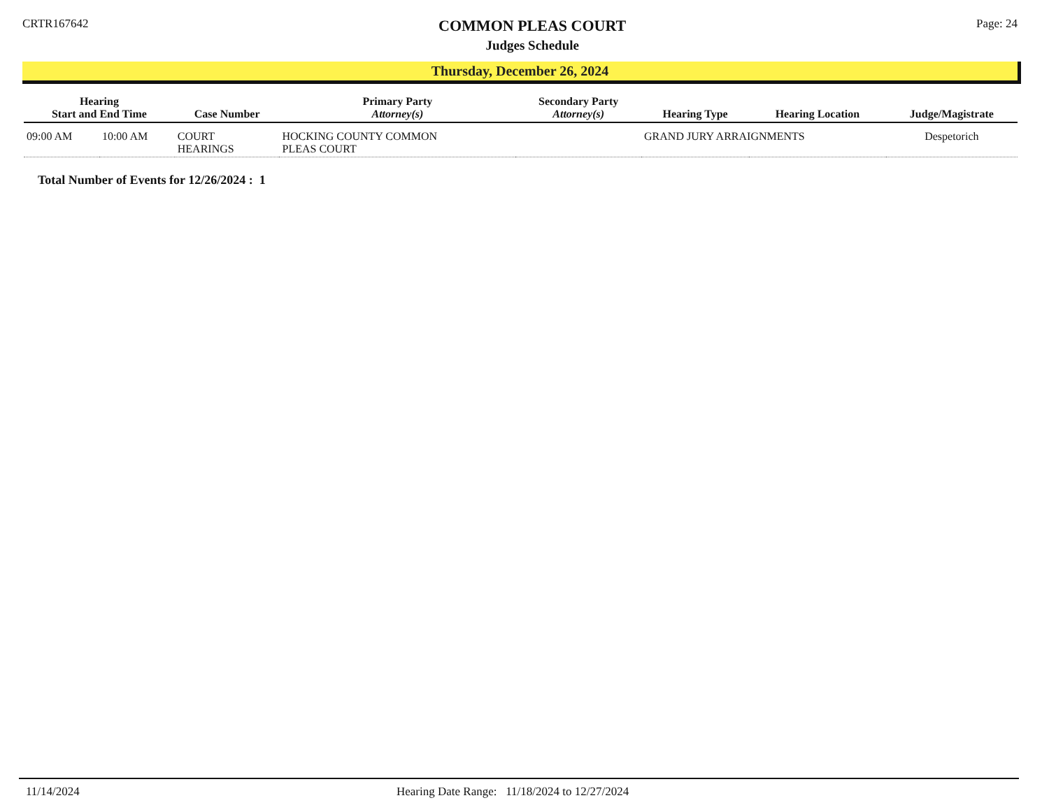CRTR167642
COMMON PLEAS COURT
Judges Schedule
Page: 24
Thursday, December 26, 2024
| Hearing Start and End Time | | Case Number | Primary Party Attorney(s) | Secondary Party Attorney(s) | Hearing Type | Hearing Location | Judge/Magistrate |
| --- | --- | --- | --- | --- | --- | --- | --- |
| 09:00 AM | 10:00 AM | COURT HEARINGS | HOCKING COUNTY COMMON PLEAS COURT | | GRAND JURY ARRAIGNMENTS | | Despetorich |
Total Number of Events for 12/26/2024 : 1
11/14/2024 Hearing Date Range: 11/18/2024 to 12/27/2024